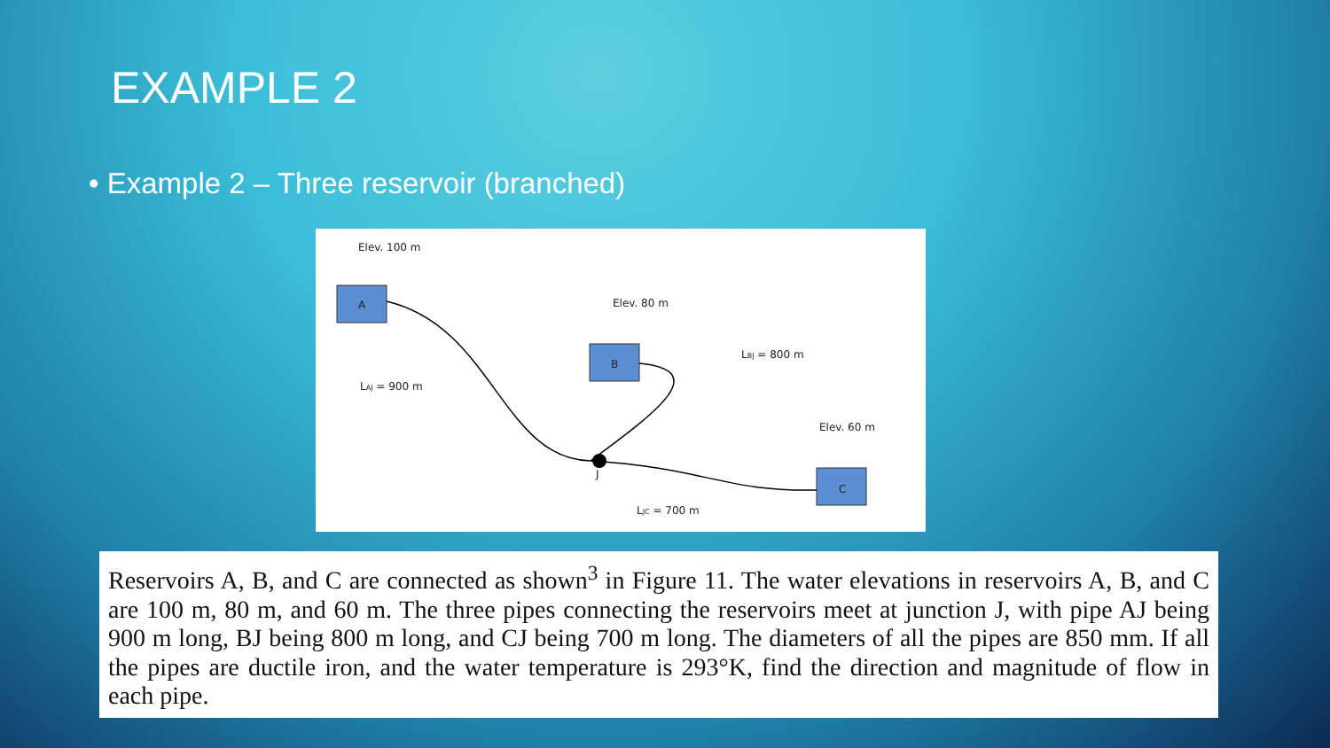EXAMPLE 2
• Example 2 – Three reservoir (branched)
Elev. 100 m
A
Elev. 80 m
B
Elev. 60 m
C
LAJ = 900 m
LBJ = 800 m
LJC = 700 m
J
Reservoirs A, B, and C are connected as shown<sup>3</sup> in Figure 11. The water elevations in reservoirs A, B, and C are 100 m, 80 m, and 60 m. The three pipes connecting the reservoirs meet at junction J, with pipe AJ being 900 m long, BJ being 800 m long, and CJ being 700 m long. The diameters of all the pipes are 850 mm. If all the pipes are ductile iron, and the water temperature is 293°K, find the direction and magnitude of flow in each pipe.